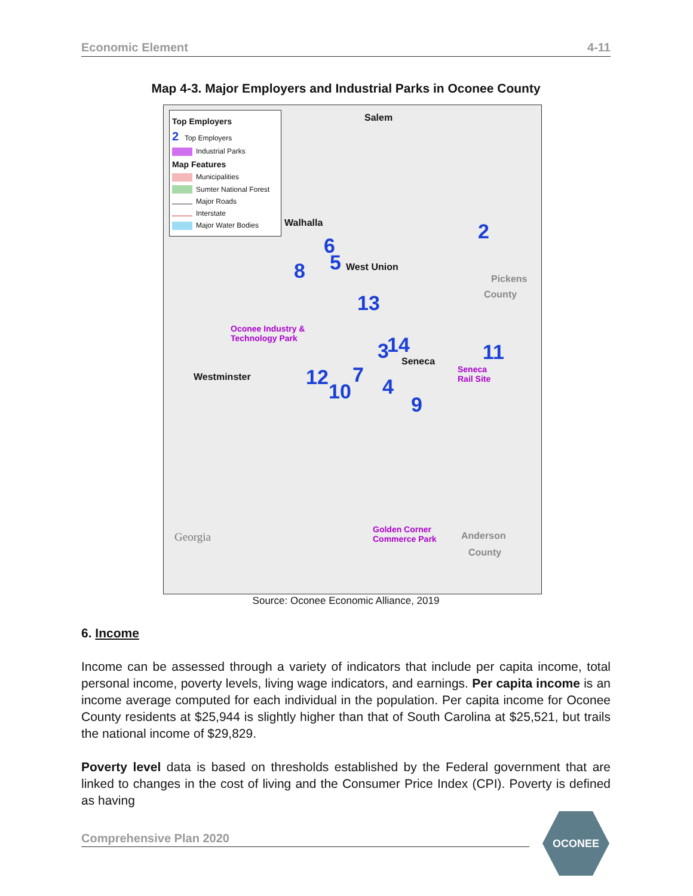Economic Element 4-11
Map 4-3. Major Employers and Industrial Parks in Oconee County
Top Employers
2 Top Employers
Industrial Parks
Map Features
Municipalities
Sumter National Forest
Major Roads
Interstate
Major Water Bodies
Salem
Walhalla
West Union
Pickens
County
Oconee Industry &
Technology Park
Seneca
Seneca
Rail Site Westminster
Georgia
Golden Corner
Commerce Park Anderson
County
2
6
5 8
13
3 14 11
12 7
10 4
9
Source: Oconee Economic Alliance, 2019
6. Income
Income can be assessed through a variety of indicators that include per capita income, total personal income, poverty levels, living wage indicators, and earnings. Per capita income is an income average computed for each individual in the population. Per capita income for Oconee County residents at $25,944 is slightly higher than that of South Carolina at $25,521, but trails the national income of $29,829.
Poverty level data is based on thresholds established by the Federal government that are linked to changes in the cost of living and the Consumer Price Index (CPI). Poverty is defined as having
Comprehensive Plan 2020
OCONEE